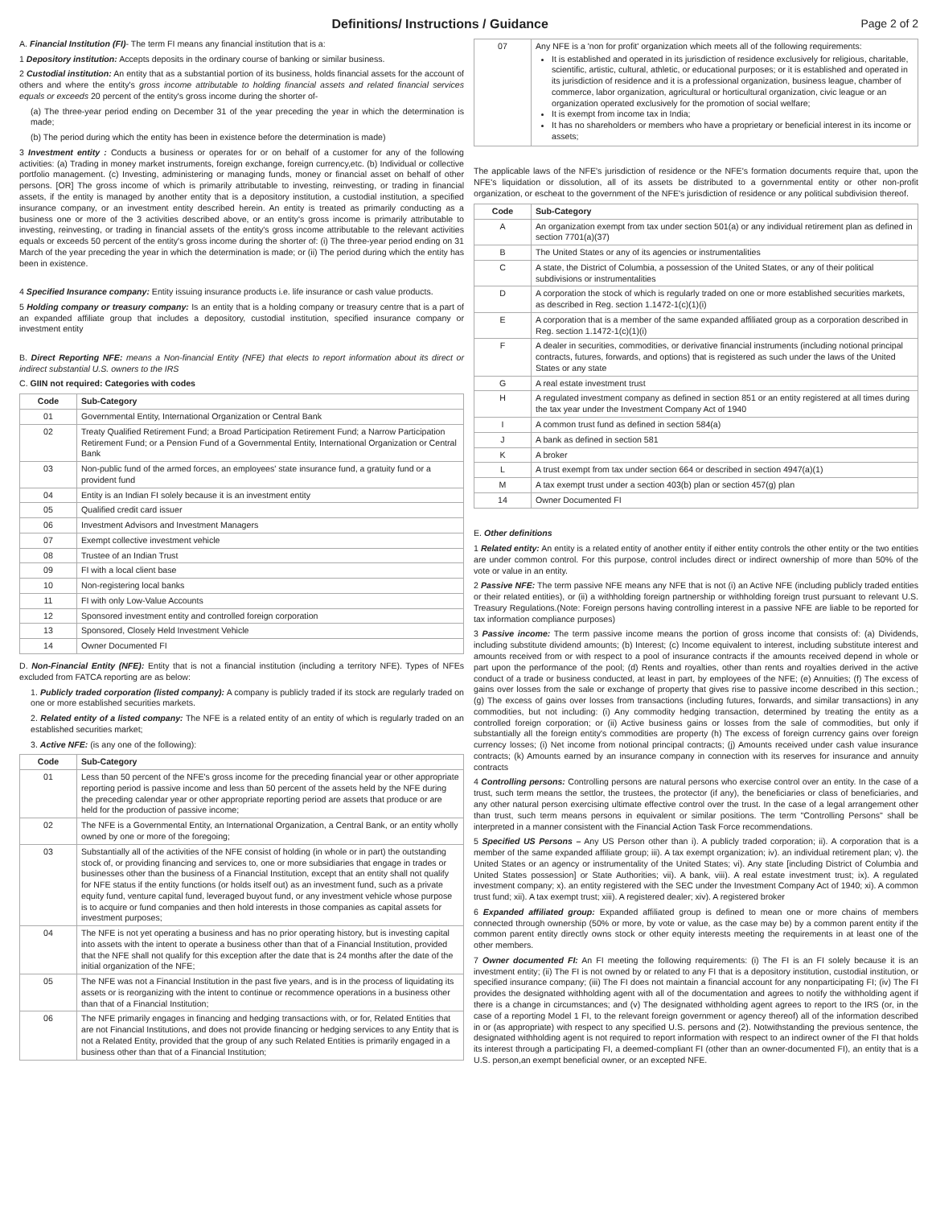Definitions/ Instructions / Guidance
Page 2 of 2
A. Financial Institution (FI)- The term FI means any financial institution that is a:
1 Depository institution: Accepts deposits in the ordinary course of banking or similar business.
2 Custodial institution: An entity that as a substantial portion of its business, holds financial assets for the account of others and where the entity's gross income attributable to holding financial assets and related financial services equals or exceeds 20 percent of the entity's gross income during the shorter of-
(a) The three-year period ending on December 31 of the year preceding the year in which the determination is made;
(b) The period during which the entity has been in existence before the determination is made)
3 Investment entity : Conducts a business or operates for or on behalf of a customer for any of the following activities: (a) Trading in money market instruments, foreign exchange, foreign currency,etc. (b) Individual or collective portfolio management. (c) Investing, administering or managing funds, money or financial asset on behalf of other persons. [OR] The gross income of which is primarily attributable to investing, reinvesting, or trading in financial assets, if the entity is managed by another entity that is a depository institution, a custodial institution, a specified insurance company, or an investment entity described herein. An entity is treated as primarily conducting as a business one or more of the 3 activities described above, or an entity's gross income is primarily attributable to investing, reinvesting, or trading in financial assets of the entity's gross income attributable to the relevant activities equals or exceeds 50 percent of the entity's gross income during the shorter of: (i) The three-year period ending on 31 March of the year preceding the year in which the determination is made; or (ii) The period during which the entity has been in existence.
4 Specified Insurance company: Entity issuing insurance products i.e. life insurance or cash value products.
5 Holding company or treasury company: Is an entity that is a holding company or treasury centre that is a part of an expanded affiliate group that includes a depository, custodial institution, specified insurance company or investment entity
B. Direct Reporting NFE: means a Non-financial Entity (NFE) that elects to report information about its direct or indirect substantial U.S. owners to the IRS
C. GIIN not required: Categories with codes
| Code | Sub-Category |
| --- | --- |
| 01 | Governmental Entity, International Organization or Central Bank |
| 02 | Treaty Qualified Retirement Fund; a Broad Participation Retirement Fund; a Narrow Participation Retirement Fund; or a Pension Fund of a Governmental Entity, International Organization or Central Bank |
| 03 | Non-public fund of the armed forces, an employees' state insurance fund, a gratuity fund or a provident fund |
| 04 | Entity is an Indian FI solely because it is an investment entity |
| 05 | Qualified credit card issuer |
| 06 | Investment Advisors and Investment Managers |
| 07 | Exempt collective investment vehicle |
| 08 | Trustee of an Indian Trust |
| 09 | FI with a local client base |
| 10 | Non-registering local banks |
| 11 | FI with only Low-Value Accounts |
| 12 | Sponsored investment entity and controlled foreign corporation |
| 13 | Sponsored, Closely Held Investment Vehicle |
| 14 | Owner Documented FI |
D. Non-Financial Entity (NFE): Entity that is not a financial institution (including a territory NFE). Types of NFEs excluded from FATCA reporting are as below:
1. Publicly traded corporation (listed company): A company is publicly traded if its stock are regularly traded on one or more established securities markets.
2. Related entity of a listed company: The NFE is a related entity of an entity of which is regularly traded on an established securities market;
3. Active NFE: (is any one of the following):
| Code | Sub-Category |
| --- | --- |
| 01 | Less than 50 percent of the NFE's gross income for the preceding financial year or other appropriate reporting period is passive income and less than 50 percent of the assets held by the NFE during the preceding calendar year or other appropriate reporting period are assets that produce or are held for the production of passive income; |
| 02 | The NFE is a Governmental Entity, an International Organization, a Central Bank, or an entity wholly owned by one or more of the foregoing; |
| 03 | Substantially all of the activities of the NFE consist of holding (in whole or in part) the outstanding stock of, or providing financing and services to, one or more subsidiaries that engage in trades or businesses other than the business of a Financial Institution, except that an entity shall not qualify for NFE status if the entity functions (or holds itself out) as an investment fund, such as a private equity fund, venture capital fund, leveraged buyout fund, or any investment vehicle whose purpose is to acquire or fund companies and then hold interests in those companies as capital assets for investment purposes; |
| 04 | The NFE is not yet operating a business and has no prior operating history, but is investing capital into assets with the intent to operate a business other than that of a Financial Institution, provided that the NFE shall not qualify for this exception after the date that is 24 months after the date of the initial organization of the NFE; |
| 05 | The NFE was not a Financial Institution in the past five years, and is in the process of liquidating its assets or is reorganizing with the intent to continue or recommence operations in a business other than that of a Financial Institution; |
| 06 | The NFE primarily engages in financing and hedging transactions with, or for, Related Entities that are not Financial Institutions, and does not provide financing or hedging services to any Entity that is not a Related Entity, provided that the group of any such Related Entities is primarily engaged in a business other than that of a Financial Institution; |
| 07 | Any NFE is a 'non for profit' organization which meets all of the following requirements: It is established and operated in its jurisdiction of residence exclusively for religious, charitable, scientific, artistic, cultural, athletic, or educational purposes; or it is established and operated in its jurisdiction of residence and it is a professional organization, business league, chamber of commerce, labor organization, agricultural or horticultural organization, civic league or an organization operated exclusively for the promotion of social welfare; It is exempt from income tax in India; It has no shareholders or members who have a proprietary or beneficial interest in its income or assets; |
The applicable laws of the NFE's jurisdiction of residence or the NFE's formation documents require that, upon the NFE's liquidation or dissolution, all of its assets be distributed to a governmental entity or other non-profit organization, or escheat to the government of the NFE's jurisdiction of residence or any political subdivision thereof.
| Code | Sub-Category |
| --- | --- |
| A | An organization exempt from tax under section 501(a) or any individual retirement plan as defined in section 7701(a)(37) |
| B | The United States or any of its agencies or instrumentalities |
| C | A state, the District of Columbia, a possession of the United States, or any of their political subdivisions or instrumentalities |
| D | A corporation the stock of which is regularly traded on one or more established securities markets, as described in Reg. section 1.1472-1(c)(1)(i) |
| E | A corporation that is a member of the same expanded affiliated group as a corporation described in Reg. section 1.1472-1(c)(1)(i) |
| F | A dealer in securities, commodities, or derivative financial instruments (including notional principal contracts, futures, forwards, and options) that is registered as such under the laws of the United States or any state |
| G | A real estate investment trust |
| H | A regulated investment company as defined in section 851 or an entity registered at all times during the tax year under the Investment Company Act of 1940 |
| I | A common trust fund as defined in section 584(a) |
| J | A bank as defined in section 581 |
| K | A broker |
| L | A trust exempt from tax under section 664 or described in section 4947(a)(1) |
| M | A tax exempt trust under a section 403(b) plan or section 457(g) plan |
| 14 | Owner Documented FI |
E. Other definitions
1 Related entity: An entity is a related entity of another entity if either entity controls the other entity or the two entities are under common control. For this purpose, control includes direct or indirect ownership of more than 50% of the vote or value in an entity.
2 Passive NFE: The term passive NFE means any NFE that is not (i) an Active NFE (including publicly traded entities or their related entities), or (ii) a withholding foreign partnership or withholding foreign trust pursuant to relevant U.S. Treasury Regulations.(Note: Foreign persons having controlling interest in a passive NFE are liable to be reported for tax information compliance purposes)
3 Passive income: The term passive income means the portion of gross income that consists of: (a) Dividends, including substitute dividend amounts; (b) Interest; (c) Income equivalent to interest, including substitute interest and amounts received from or with respect to a pool of insurance contracts if the amounts received depend in whole or part upon the performance of the pool; (d) Rents and royalties, other than rents and royalties derived in the active conduct of a trade or business conducted, at least in part, by employees of the NFE; (e) Annuities; (f) The excess of gains over losses from the sale or exchange of property that gives rise to passive income described in this section.; (g) The excess of gains over losses from transactions (including futures, forwards, and similar transactions) in any commodities, but not including: (i) Any commodity hedging transaction, determined by treating the entity as a controlled foreign corporation; or (ii) Active business gains or losses from the sale of commodities, but only if substantially all the foreign entity's commodities are property (h) The excess of foreign currency gains over foreign currency losses; (i) Net income from notional principal contracts; (j) Amounts received under cash value insurance contracts; (k) Amounts earned by an insurance company in connection with its reserves for insurance and annuity contracts
4 Controlling persons: Controlling persons are natural persons who exercise control over an entity. In the case of a trust, such term means the settlor, the trustees, the protector (if any), the beneficiaries or class of beneficiaries, and any other natural person exercising ultimate effective control over the trust. In the case of a legal arrangement other than trust, such term means persons in equivalent or similar positions. The term "Controlling Persons" shall be interpreted in a manner consistent with the Financial Action Task Force recommendations.
5 Specified US Persons – Any US Person other than i). A publicly traded corporation; ii). A corporation that is a member of the same expanded affiliate group; iii). A tax exempt organization; iv). an individual retirement plan; v). the United States or an agency or instrumentality of the United States; vi). Any state [including District of Columbia and United States possession] or State Authorities; vii). A bank, viii). A real estate investment trust; ix). A regulated investment company; x). an entity registered with the SEC under the Investment Company Act of 1940; xi). A common trust fund; xii). A tax exempt trust; xiii). A registered dealer; xiv). A registered broker
6 Expanded affiliated group: Expanded affiliated group is defined to mean one or more chains of members connected through ownership (50% or more, by vote or value, as the case may be) by a common parent entity if the common parent entity directly owns stock or other equity interests meeting the requirements in at least one of the other members.
7 Owner documented FI: An FI meeting the following requirements: (i) The FI is an FI solely because it is an investment entity; (ii) The FI is not owned by or related to any FI that is a depository institution, custodial institution, or specified insurance company; (iii) The FI does not maintain a financial account for any nonparticipating FI; (iv) The FI provides the designated withholding agent with all of the documentation and agrees to notify the withholding agent if there is a change in circumstances; and (v) The designated withholding agent agrees to report to the IRS (or, in the case of a reporting Model 1 FI, to the relevant foreign government or agency thereof) all of the information described in or (as appropriate) with respect to any specified U.S. persons and (2). Notwithstanding the previous sentence, the designated withholding agent is not required to report information with respect to an indirect owner of the FI that holds its interest through a participating FI, a deemed-compliant FI (other than an owner-documented FI), an entity that is a U.S. person,an exempt beneficial owner, or an excepted NFE.